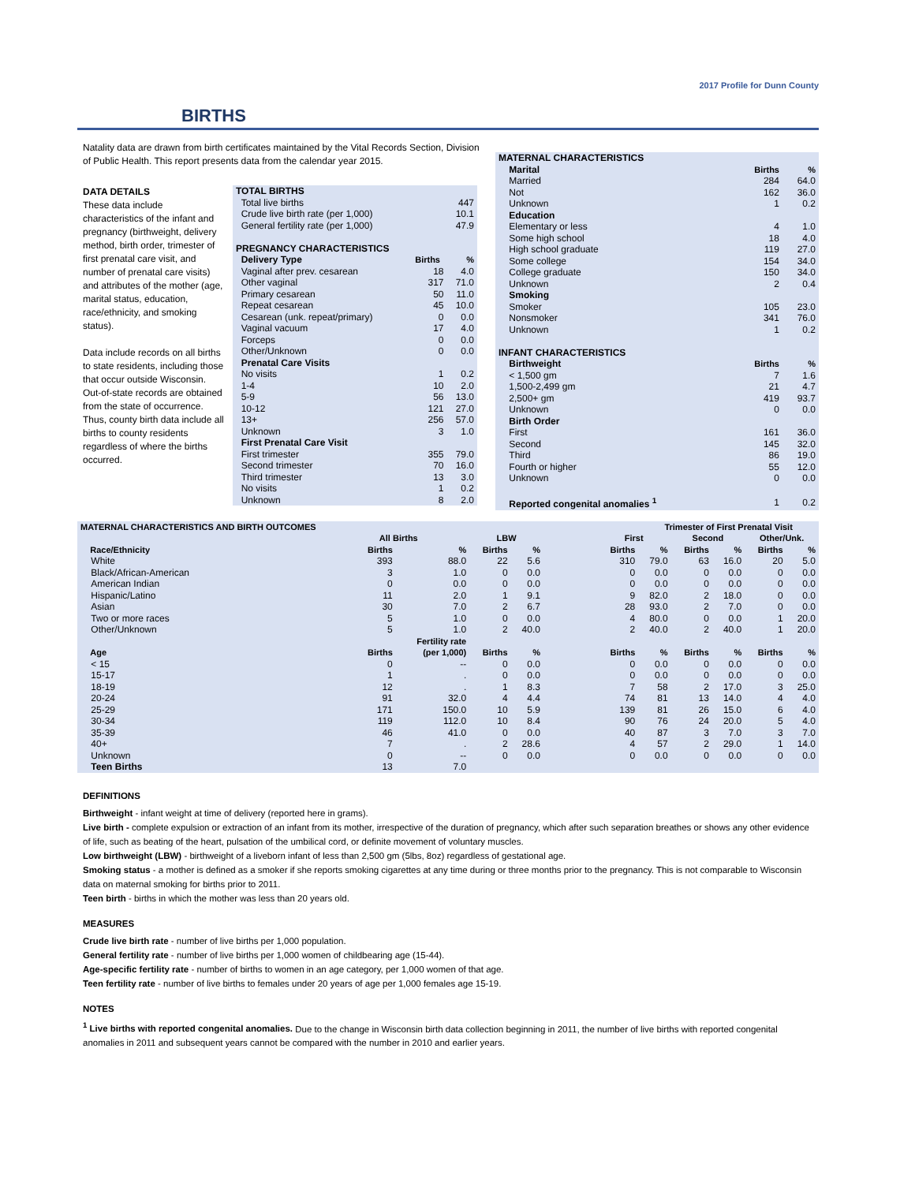2017 Profile for Dunn County
BIRTHS
Natality data are drawn from birth certificates maintained by the Vital Records Section, Division of Public Health. This report presents data from the calendar year 2015.
DATA DETAILS
These data include characteristics of the infant and pregnancy (birthweight, delivery method, birth order, trimester of first prenatal care visit, and number of prenatal care visits) and attributes of the mother (age, marital status, education, race/ethnicity, and smoking status).
Data include records on all births to state residents, including those that occur outside Wisconsin. Out-of-state records are obtained from the state of occurrence. Thus, county birth data include all births to county residents regardless of where the births occurred.
| TOTAL BIRTHS | | |
| Total live births | | 447 |
| Crude live birth rate (per 1,000) | | 10.1 |
| General fertility rate (per 1,000) | | 47.9 |
| PREGNANCY CHARACTERISTICS | | |
| Delivery Type | Births | % |
| Vaginal after prev. cesarean | 18 | 4.0 |
| Other vaginal | 317 | 71.0 |
| Primary cesarean | 50 | 11.0 |
| Repeat cesarean | 45 | 10.0 |
| Cesarean (unk. repeat/primary) | 0 | 0.0 |
| Vaginal vacuum | 17 | 4.0 |
| Forceps | 0 | 0.0 |
| Other/Unknown | 0 | 0.0 |
| Prenatal Care Visits | | |
| No visits | 1 | 0.2 |
| 1-4 | 10 | 2.0 |
| 5-9 | 56 | 13.0 |
| 10-12 | 121 | 27.0 |
| 13+ | 256 | 57.0 |
| Unknown | 3 | 1.0 |
| First Prenatal Care Visit | | |
| First trimester | 355 | 79.0 |
| Second trimester | 70 | 16.0 |
| Third trimester | 13 | 3.0 |
| No visits | 1 | 0.2 |
| Unknown | 8 | 2.0 |
| MATERNAL CHARACTERISTICS | | |
| Marital | Births | % |
| Married | 284 | 64.0 |
| Not | 162 | 36.0 |
| Unknown | 1 | 0.2 |
| Education | | |
| Elementary or less | 4 | 1.0 |
| Some high school | 18 | 4.0 |
| High school graduate | 119 | 27.0 |
| Some college | 154 | 34.0 |
| College graduate | 150 | 34.0 |
| Unknown | 2 | 0.4 |
| Smoking | | |
| Smoker | 105 | 23.0 |
| Nonsmoker | 341 | 76.0 |
| Unknown | 1 | 0.2 |
| INFANT CHARACTERISTICS | | |
| Birthweight | Births | % |
| < 1,500 gm | 7 | 1.6 |
| 1,500-2,499 gm | 21 | 4.7 |
| 2,500+ gm | 419 | 93.7 |
| Unknown | 0 | 0.0 |
| Birth Order | | |
| First | 161 | 36.0 |
| Second | 145 | 32.0 |
| Third | 86 | 19.0 |
| Fourth or higher | 55 | 12.0 |
| Unknown | 0 | 0.0 |
| Reported congenital anomalies <sup>1</sup> | 1 | 0.2 |
| MATERNAL CHARACTERISTICS AND BIRTH OUTCOMES | | | | | | | Trimester of First Prenatal Visit | | | | |
| --- | --- | --- | --- | --- | --- | --- | --- | --- | --- | --- | --- |
| | All Births | | LBW | | | First | | Second | | Other/Unk. | |
| Race/Ethnicity | Births | % | Births | % | | Births | % | Births | % | Births | % |
| White | 393 | 88.0 | 22 | 5.6 | | 310 | 79.0 | 63 | 16.0 | 20 | 5.0 |
| Black/African-American | 3 | 1.0 | 0 | 0.0 | | 0 | 0.0 | 0 | 0.0 | 0 | 0.0 |
| American Indian | 0 | 0.0 | 0 | 0.0 | | 0 | 0.0 | 0 | 0.0 | 0 | 0.0 |
| Hispanic/Latino | 11 | 2.0 | 1 | 9.1 | | 9 | 82.0 | 2 | 18.0 | 0 | 0.0 |
| Asian | 30 | 7.0 | 2 | 6.7 | | 28 | 93.0 | 2 | 7.0 | 0 | 0.0 |
| Two or more races | 5 | 1.0 | 0 | 0.0 | | 4 | 80.0 | 0 | 0.0 | 1 | 20.0 |
| Other/Unknown | 5 | 1.0 | 2 | 40.0 | | 2 | 40.0 | 2 | 40.0 | 1 | 20.0 |
| | | Fertility rate | | | | | | | | | |
| Age | Births | (per 1,000) | Births | % | | Births | % | Births | % | Births | % |
| < 15 | 0 | -- | 0 | 0.0 | | 0 | 0.0 | 0 | 0.0 | 0 | 0.0 |
| 15-17 | 1 | . | 0 | 0.0 | | 0 | 0.0 | 0 | 0.0 | 0 | 0.0 |
| 18-19 | 12 | . | 1 | 8.3 | | 7 | 58 | 2 | 17.0 | 3 | 25.0 |
| 20-24 | 91 | 32.0 | 4 | 4.4 | | 74 | 81 | 13 | 14.0 | 4 | 4.0 |
| 25-29 | 171 | 150.0 | 10 | 5.9 | | 139 | 81 | 26 | 15.0 | 6 | 4.0 |
| 30-34 | 119 | 112.0 | 10 | 8.4 | | 90 | 76 | 24 | 20.0 | 5 | 4.0 |
| 35-39 | 46 | 41.0 | 0 | 0.0 | | 40 | 87 | 3 | 7.0 | 3 | 7.0 |
| 40+ | 7 | . | 2 | 28.6 | | 4 | 57 | 2 | 29.0 | 1 | 14.0 |
| Unknown | 0 | -- | 0 | 0.0 | | 0 | 0.0 | 0 | 0.0 | 0 | 0.0 |
| Teen Births | 13 | 7.0 | | | | | | | | | |
DEFINITIONS
Birthweight - infant weight at time of delivery (reported here in grams).
Live birth - complete expulsion or extraction of an infant from its mother, irrespective of the duration of pregnancy, which after such separation breathes or shows any other evidence of life, such as beating of the heart, pulsation of the umbilical cord, or definite movement of voluntary muscles.
Low birthweight (LBW) - birthweight of a liveborn infant of less than 2,500 gm (5lbs, 8oz) regardless of gestational age.
Smoking status - a mother is defined as a smoker if she reports smoking cigarettes at any time during or three months prior to the pregnancy. This is not comparable to Wisconsin data on maternal smoking for births prior to 2011.
Teen birth - births in which the mother was less than 20 years old.
MEASURES
Crude live birth rate - number of live births per 1,000 population.
General fertility rate - number of live births per 1,000 women of childbearing age (15-44).
Age-specific fertility rate - number of births to women in an age category, per 1,000 women of that age.
Teen fertility rate - number of live births to females under 20 years of age per 1,000 females age 15-19.
NOTES
<sup>1</sup> Live births with reported congenital anomalies. Due to the change in Wisconsin birth data collection beginning in 2011, the number of live births with reported congenital anomalies in 2011 and subsequent years cannot be compared with the number in 2010 and earlier years.